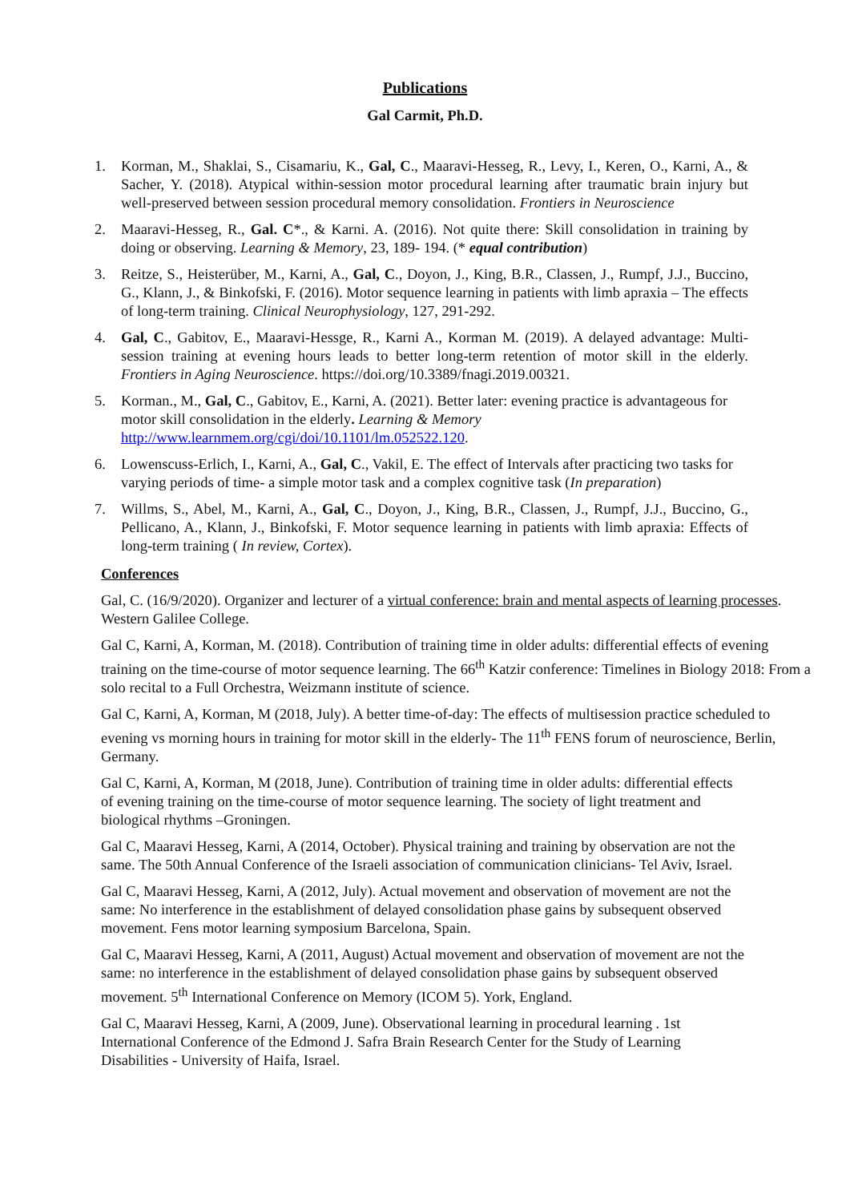Publications
Gal Carmit, Ph.D.
1. Korman, M., Shaklai, S., Cisamariu, K., Gal, C., Maaravi-Hesseg, R., Levy, I., Keren, O., Karni, A., & Sacher, Y. (2018). Atypical within-session motor procedural learning after traumatic brain injury but well-preserved between session procedural memory consolidation. Frontiers in Neuroscience
2. Maaravi-Hesseg, R., Gal. C*., & Karni. A. (2016). Not quite there: Skill consolidation in training by doing or observing. Learning & Memory, 23, 189- 194. (* equal contribution)
3. Reitze, S., Heisterüber, M., Karni, A., Gal, C., Doyon, J., King, B.R., Classen, J., Rumpf, J.J., Buccino, G., Klann, J., & Binkofski, F. (2016). Motor sequence learning in patients with limb apraxia – The effects of long-term training. Clinical Neurophysiology, 127, 291-292.
4. Gal, C., Gabitov, E., Maaravi-Hessge, R., Karni A., Korman M. (2019). A delayed advantage: Multi-session training at evening hours leads to better long-term retention of motor skill in the elderly. Frontiers in Aging Neuroscience. https://doi.org/10.3389/fnagi.2019.00321.
5. Korman., M., Gal, C., Gabitov, E., Karni, A. (2021). Better later: evening practice is advantageous for motor skill consolidation in the elderly. Learning & Memory
http://www.learnmem.org/cgi/doi/10.1101/lm.052522.120.
6. Lowenscuss-Erlich, I., Karni, A., Gal, C., Vakil, E. The effect of Intervals after practicing two tasks for varying periods of time- a simple motor task and a complex cognitive task (In preparation)
7. Willms, S., Abel, M., Karni, A., Gal, C., Doyon, J., King, B.R., Classen, J., Rumpf, J.J., Buccino, G., Pellicano, A., Klann, J., Binkofski, F. Motor sequence learning in patients with limb apraxia: Effects of long-term training ( In review, Cortex).
Conferences
Gal, C. (16/9/2020). Organizer and lecturer of a virtual conference: brain and mental aspects of learning processes. Western Galilee College.
Gal C, Karni, A, Korman, M. (2018). Contribution of training time in older adults: differential effects of evening training on the time-course of motor sequence learning. The 66<sup>th</sup> Katzir conference: Timelines in Biology 2018: From a solo recital to a Full Orchestra, Weizmann institute of science.
Gal C, Karni, A, Korman, M (2018, July). A better time-of-day: The effects of multisession practice scheduled to evening vs morning hours in training for motor skill in the elderly- The 11<sup>th</sup> FENS forum of neuroscience, Berlin, Germany.
Gal C, Karni, A, Korman, M (2018, June). Contribution of training time in older adults: differential effects of evening training on the time-course of motor sequence learning. The society of light treatment and biological rhythms –Groningen.
Gal C, Maaravi Hesseg, Karni, A (2014, October). Physical training and training by observation are not the same. The 50th Annual Conference of the Israeli association of communication clinicians- Tel Aviv, Israel.
Gal C, Maaravi Hesseg, Karni, A (2012, July). Actual movement and observation of movement are not the same: No interference in the establishment of delayed consolidation phase gains by subsequent observed movement. Fens motor learning symposium Barcelona, Spain.
Gal C, Maaravi Hesseg, Karni, A (2011, August) Actual movement and observation of movement are not the same: no interference in the establishment of delayed consolidation phase gains by subsequent observed movement. 5<sup>th</sup> International Conference on Memory (ICOM 5). York, England.
Gal C, Maaravi Hesseg, Karni, A (2009, June). Observational learning in procedural learning . 1st International Conference of the Edmond J. Safra Brain Research Center for the Study of Learning Disabilities - University of Haifa, Israel.